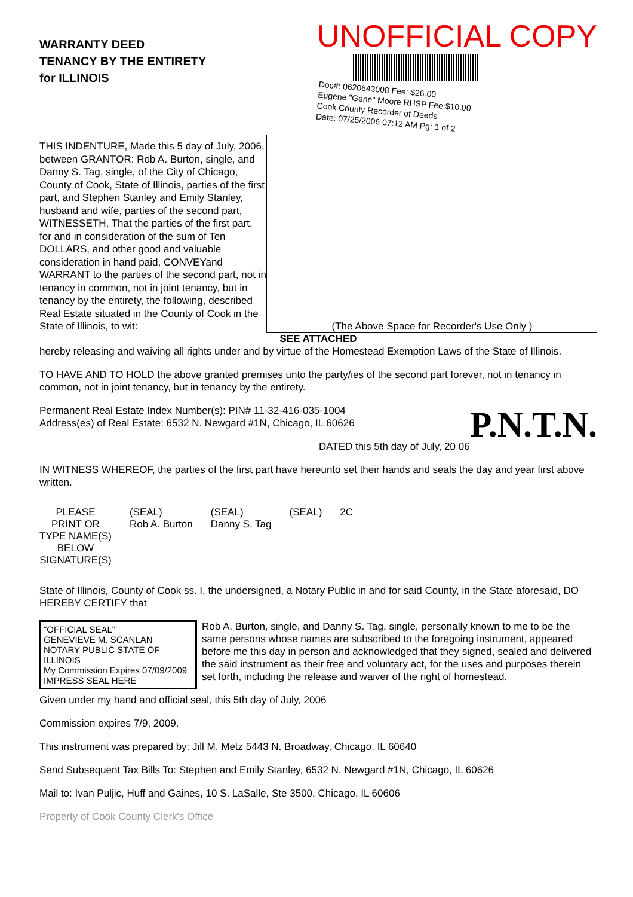WARRANTY DEED
TENANCY BY THE ENTIRETY
for ILLINOIS
UNOFFICIAL COPY
Doc#: 0620643008 Fee: $26.00
Eugene "Gene" Moore RHSP Fee:$10.00
Cook County Recorder of Deeds
Date: 07/25/2006 07:12 AM Pg: 1 of 2
THIS INDENTURE, Made this 5 day of July, 2006, between GRANTOR: Rob A. Burton, single, and Danny S. Tag, single, of the City of Chicago, County of Cook, State of Illinois, parties of the first part, and Stephen Stanley and Emily Stanley, husband and wife, parties of the second part, WITNESSETH, That the parties of the first part, for and in consideration of the sum of Ten DOLLARS, and other good and valuable consideration in hand paid, CONVEYand WARRANT to the parties of the second part, not in tenancy in common, not in joint tenancy, but in tenancy by the entirety, the following, described Real Estate situated in the County of Cook in the State of Illinois, to wit:
(The Above Space for Recorder's Use Only )
SEE ATTACHED
hereby releasing and waiving all rights under and by virtue of the Homestead Exemption Laws of the State of Illinois.
TO HAVE AND TO HOLD the above granted premises unto the party/ies of the second part forever, not in tenancy in common, not in joint tenancy, but in tenancy by the entirety.
P.N.T.N.
Permanent Real Estate Index Number(s): PIN# 11-32-416-035-1004
Address(es) of Real Estate: 6532 N. Newgard #1N, Chicago, IL 60626
DATED this 5th day of July, 20 06
IN WITNESS WHEREOF, the parties of the first part have hereunto set their hands and seals the day and year first above written.
PLEASE
PRINT OR
TYPE NAME(S)
BELOW
SIGNATURE(S)
(SEAL)
Rob A. Burton
(SEAL)
Danny S. Tag
(SEAL) 2C
State of Illinois, County of Cook ss. I, the undersigned, a Notary Public in and for said County, in the State aforesaid, DO HEREBY CERTIFY that
"OFFICIAL SEAL"
GENEVIEVE M. SCANLAN
NOTARY PUBLIC STATE OF ILLINOIS
My Commission Expires 07/09/2009
IMPRESS SEAL HERE
Rob A. Burton, single, and Danny S. Tag, single, personally known to me to be the same persons whose names are subscribed to the foregoing instrument, appeared before me this day in person and acknowledged that they signed, sealed and delivered the said instrument as their free and voluntary act, for the uses and purposes therein set forth, including the release and waiver of the right of homestead.
Given under my hand and official seal, this 5th day of July, 2006
Commission expires 7/9, 2009.
This instrument was prepared by: Jill M. Metz 5443 N. Broadway, Chicago, IL 60640
Send Subsequent Tax Bills To: Stephen and Emily Stanley, 6532 N. Newgard #1N, Chicago, IL 60626
Mail to: Ivan Puljic, Huff and Gaines, 10 S. LaSalle, Ste 3500, Chicago, IL 60606
Property of Cook County Clerk's Office